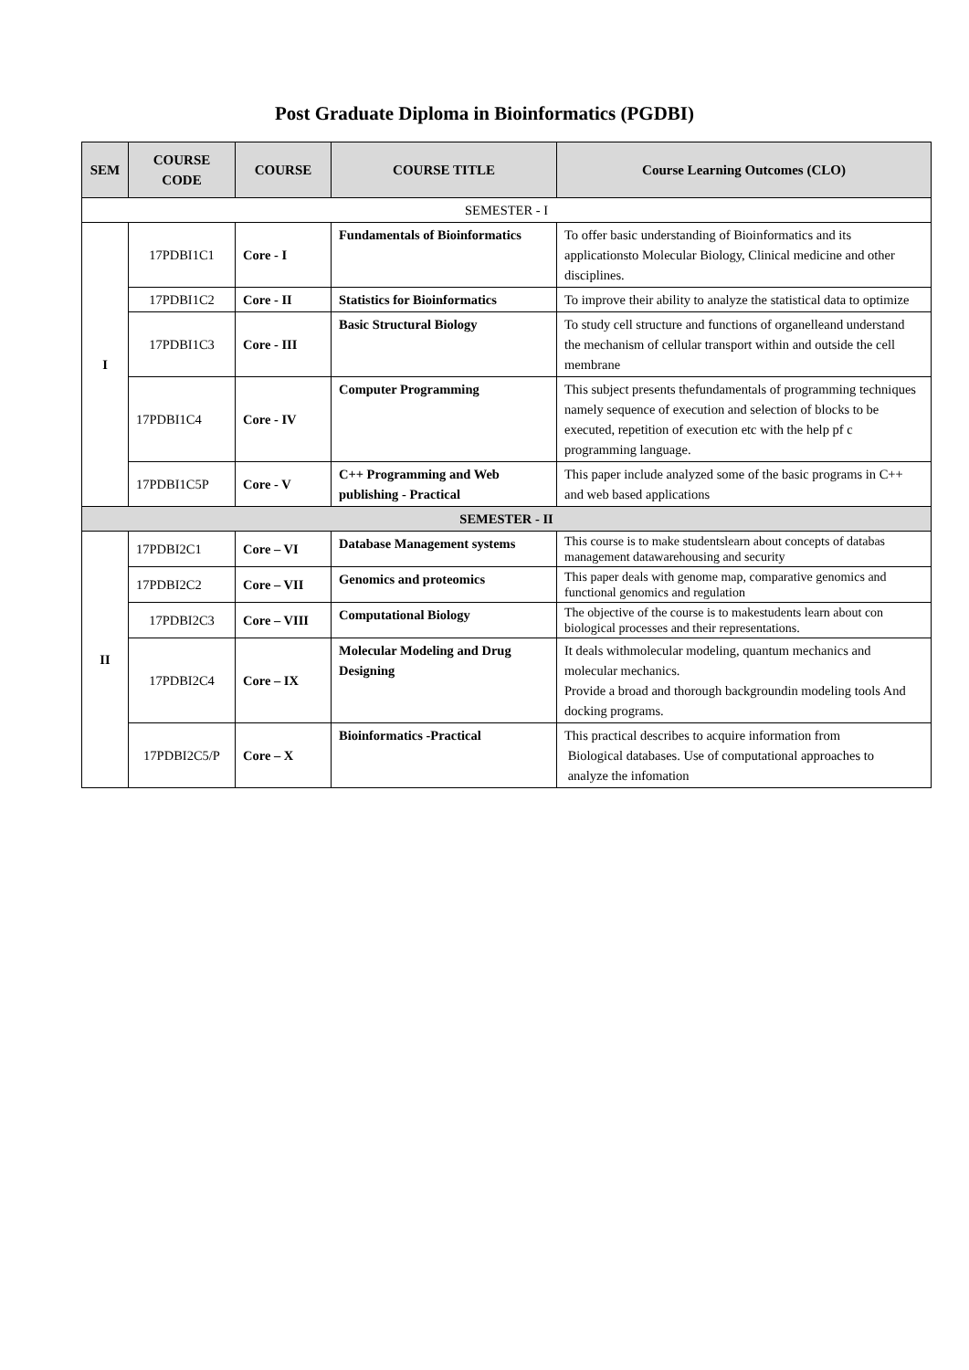Post Graduate Diploma in Bioinformatics (PGDBI)
| SEM | COURSE CODE | COURSE | COURSE TITLE | Course Learning Outcomes (CLO) |
| --- | --- | --- | --- | --- |
| SEMESTER - I | | | | |
| I | 17PDBI1C1 | Core - I | Fundamentals of Bioinformatics | To offer basic understanding of Bioinformatics and its applicationsto Molecular Biology, Clinical medicine and other disciplines. |
| | 17PDBI1C2 | Core - II | Statistics for Bioinformatics | To improve their ability to analyze the statistical data to optimize |
| | 17PDBI1C3 | Core - III | Basic Structural Biology | To study cell structure and functions of organelleand understand the mechanism of cellular transport within and outside the cell membrane |
| | 17PDBI1C4 | Core - IV | Computer Programming | This subject presents thefundamentals of programming techniques namely sequence of execution and selection of blocks to be executed, repetition of execution etc with the help pf c programming language. |
| | 17PDBI1C5P | Core - V | C++ Programming and Web publishing - Practical | This paper include analyzed some of the basic programs in C++ and web based applications |
| SEMESTER - II | | | | |
| II | 17PDBI2C1 | Core – VI | Database Management systems | This course is to make studentslearn about concepts of databas management datawarehousing and security |
| | 17PDBI2C2 | Core – VII | Genomics and proteomics | This paper deals with genome map, comparative genomics and functional genomics and regulation |
| | 17PDBI2C3 | Core – VIII | Computational Biology | The objective of the course is to makestudents learn about con biological processes and their representations. |
| | 17PDBI2C4 | Core – IX | Molecular Modeling and Drug Designing | It deals withmolecular modeling, quantum mechanics and molecular mechanics. Provide a broad and thorough backgroundin modeling tools And docking programs. |
| | 17PDBI2C5/P | Core – X | Bioinformatics -Practical | This practical describes to acquire information from Biological databases. Use of computational approaches to analyze the infomation |